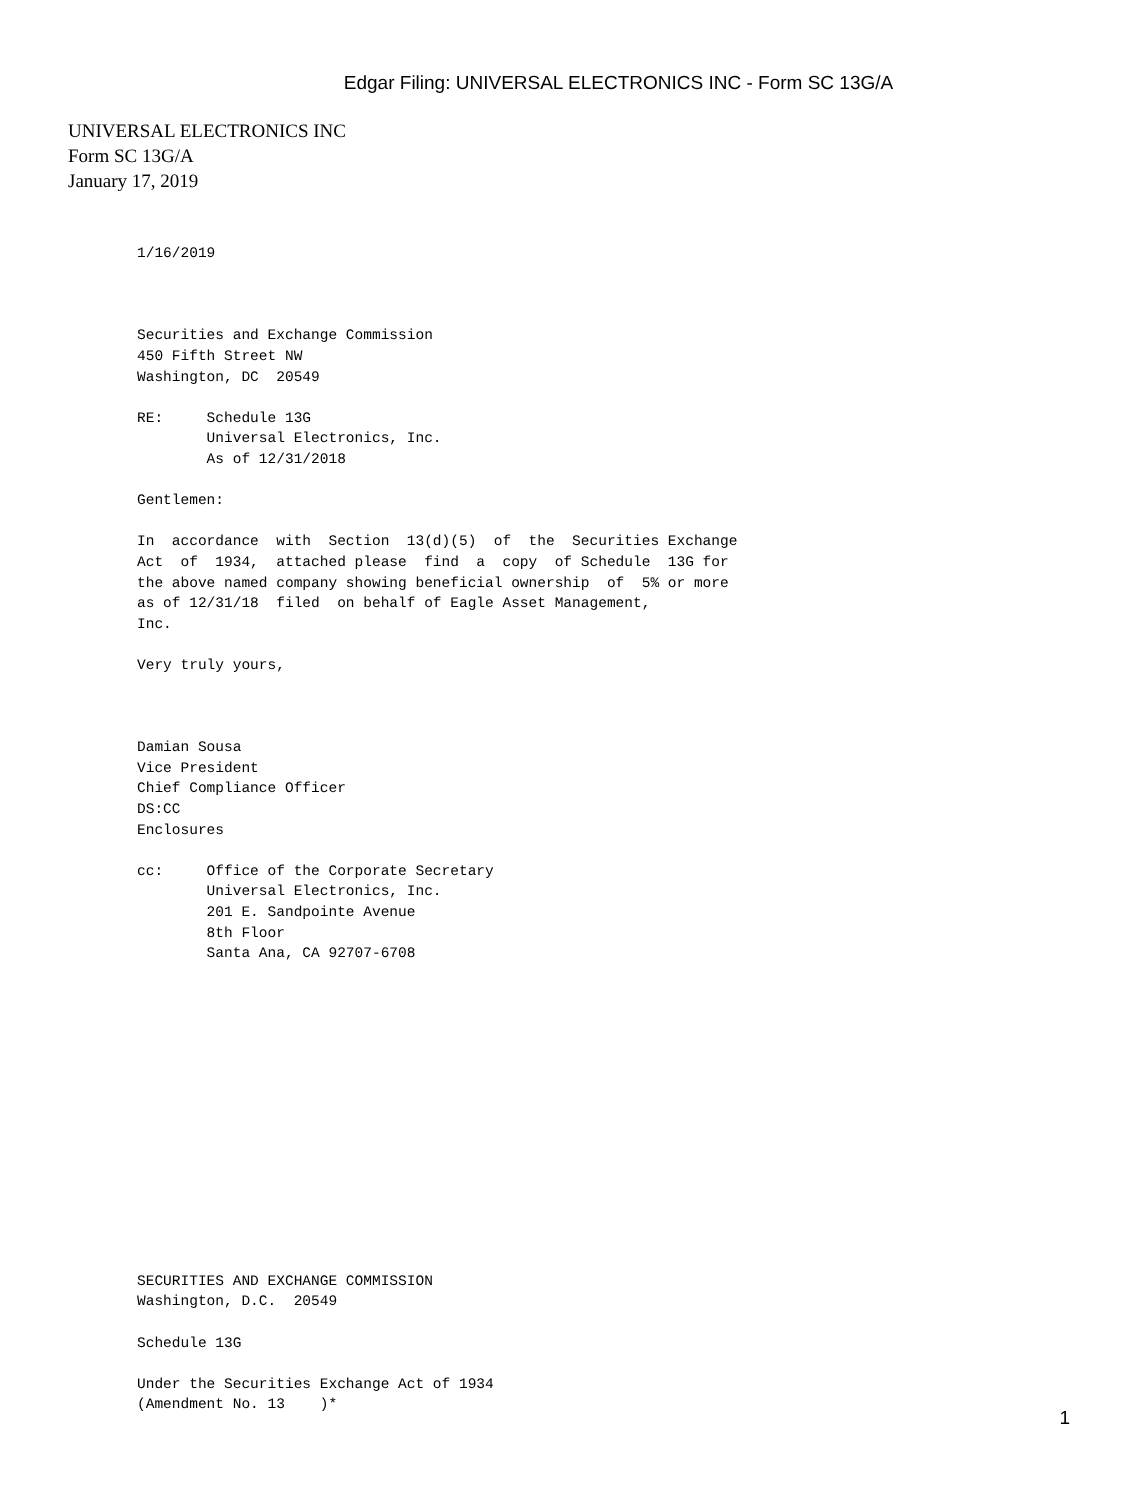Edgar Filing: UNIVERSAL ELECTRONICS INC - Form SC 13G/A
UNIVERSAL ELECTRONICS INC
Form SC 13G/A
January 17, 2019
1/16/2019



Securities and Exchange Commission
450 Fifth Street NW
Washington, DC  20549

RE:     Schedule 13G
        Universal Electronics, Inc.
        As of 12/31/2018

Gentlemen:

In  accordance  with  Section  13(d)(5)  of  the  Securities Exchange
Act  of  1934,  attached please  find  a  copy  of Schedule  13G for
the above named company showing beneficial ownership  of  5% or more
as of 12/31/18  filed  on behalf of Eagle Asset Management,
Inc.

Very truly yours,



Damian Sousa
Vice President
Chief Compliance Officer
DS:CC
Enclosures

cc:     Office of the Corporate Secretary
        Universal Electronics, Inc.
        201 E. Sandpointe Avenue
        8th Floor
        Santa Ana, CA 92707-6708
SECURITIES AND EXCHANGE COMMISSION
Washington, D.C.  20549

Schedule 13G

Under the Securities Exchange Act of 1934
(Amendment No. 13    )*
1